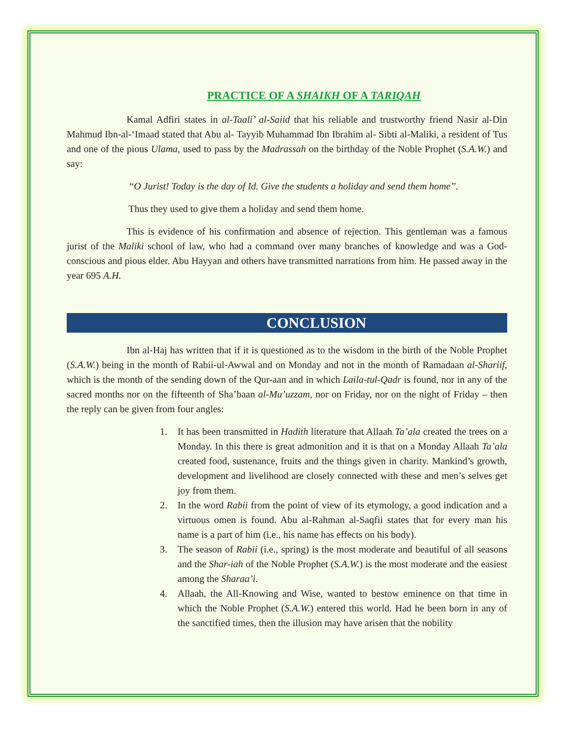PRACTICE OF A SHAIKH OF A TARIQAH
Kamal Adfiri states in al-Taali’ al-Saiid that his reliable and trustworthy friend Nasir al-Din Mahmud Ibn-al-‘Imaad stated that Abu al- Tayyib Muhammad Ibn Ibrahim al- Sibti al-Maliki, a resident of Tus and one of the pious Ulama, used to pass by the Madrassah on the birthday of the Noble Prophet (S.A.W.) and say:
“O Jurist! Today is the day of Id. Give the students a holiday and send them home”.
Thus they used to give them a holiday and send them home.
This is evidence of his confirmation and absence of rejection. This gentleman was a famous jurist of the Maliki school of law, who had a command over many branches of knowledge and was a God-conscious and pious elder. Abu Hayyan and others have transmitted narrations from him. He passed away in the year 695 A.H.
CONCLUSION
Ibn al-Haj has written that if it is questioned as to the wisdom in the birth of the Noble Prophet (S.A.W.) being in the month of Rabii-ul-Awwal and on Monday and not in the month of Ramadaan al-Shariif, which is the month of the sending down of the Qur-aan and in which Laila-tul-Qadr is found, nor in any of the sacred months nor on the fifteenth of Sha’baan al-Mu’uzzam, nor on Friday, nor on the night of Friday – then the reply can be given from four angles:
1. It has been transmitted in Hadith literature that Allaah Ta’ala created the trees on a Monday. In this there is great admonition and it is that on a Monday Allaah Ta’ala created food, sustenance, fruits and the things given in charity. Mankind’s growth, development and livelihood are closely connected with these and men’s selves get joy from them.
2. In the word Rabii from the point of view of its etymology, a good indication and a virtuous omen is found. Abu al-Rahman al-Saqfii states that for every man his name is a part of him (i.e., his name has effects on his body).
3. The season of Rabii (i.e., spring) is the most moderate and beautiful of all seasons and the Shar-iah of the Noble Prophet (S.A.W.) is the most moderate and the easiest among the Sharaa’i.
4. Allaah, the All-Knowing and Wise, wanted to bestow eminence on that time in which the Noble Prophet (S.A.W.) entered this world. Had he been born in any of the sanctified times, then the illusion may have arisen that the nobility